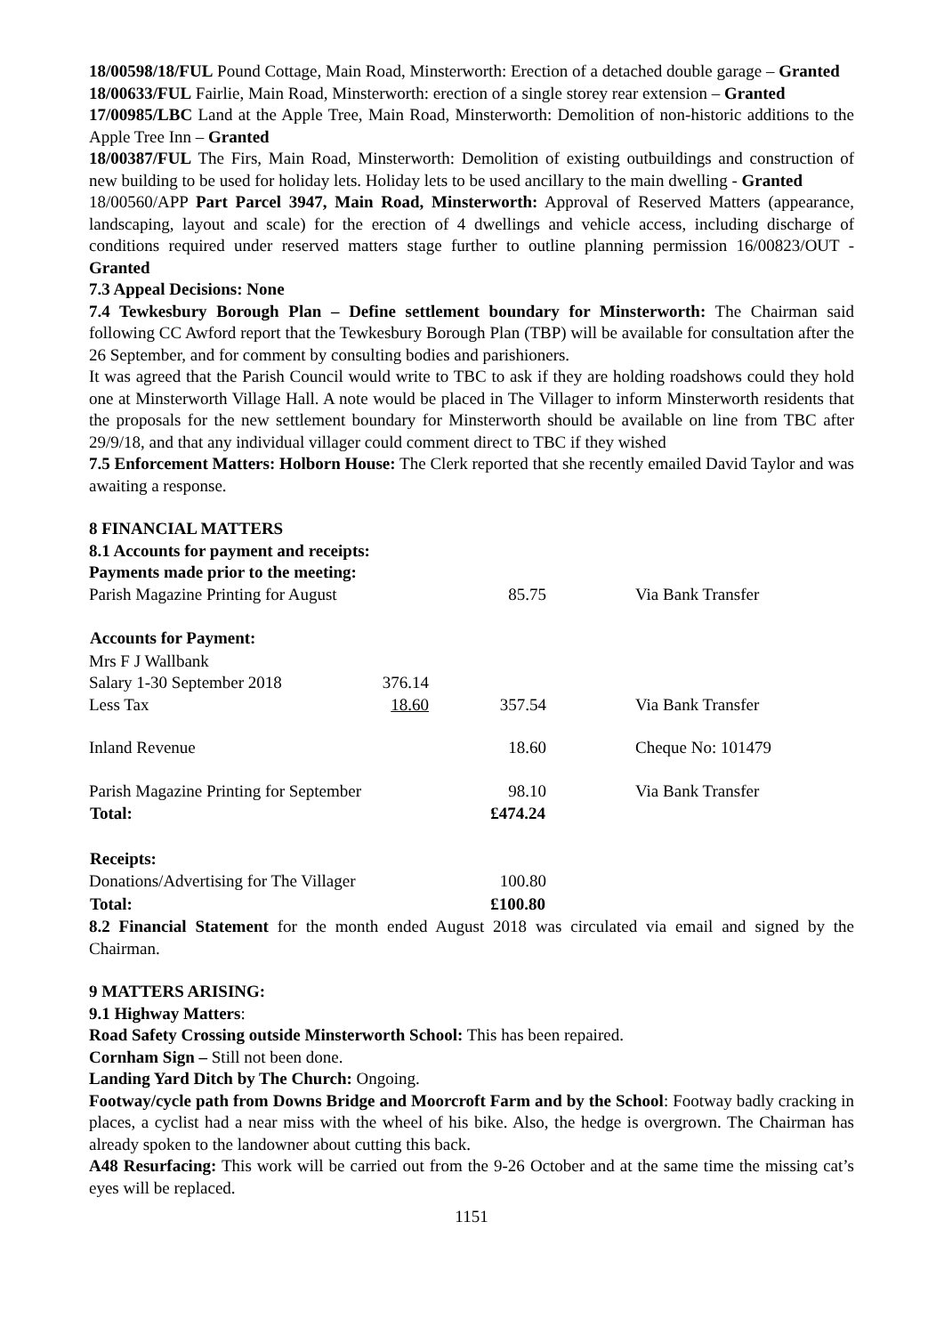18/00598/18/FUL Pound Cottage, Main Road, Minsterworth: Erection of a detached double garage – Granted
18/00633/FUL Fairlie, Main Road, Minsterworth: erection of a single storey rear extension – Granted
17/00985/LBC Land at the Apple Tree, Main Road, Minsterworth: Demolition of non-historic additions to the Apple Tree Inn – Granted
18/00387/FUL The Firs, Main Road, Minsterworth: Demolition of existing outbuildings and construction of new building to be used for holiday lets. Holiday lets to be used ancillary to the main dwelling - Granted
18/00560/APP Part Parcel 3947, Main Road, Minsterworth: Approval of Reserved Matters (appearance, landscaping, layout and scale) for the erection of 4 dwellings and vehicle access, including discharge of conditions required under reserved matters stage further to outline planning permission 16/00823/OUT - Granted
7.3 Appeal Decisions: None
7.4 Tewkesbury Borough Plan – Define settlement boundary for Minsterworth: The Chairman said following CC Awford report that the Tewkesbury Borough Plan (TBP) will be available for consultation after the 26 September, and for comment by consulting bodies and parishioners.
It was agreed that the Parish Council would write to TBC to ask if they are holding roadshows could they hold one at Minsterworth Village Hall. A note would be placed in The Villager to inform Minsterworth residents that the proposals for the new settlement boundary for Minsterworth should be available on line from TBC after 29/9/18, and that any individual villager could comment direct to TBC if they wished
7.5 Enforcement Matters: Holborn House: The Clerk reported that she recently emailed David Taylor and was awaiting a response.
8 FINANCIAL MATTERS
8.1 Accounts for payment and receipts:
Payments made prior to the meeting:
| Parish Magazine Printing for August | | 85.75 | Via Bank Transfer |
| Accounts for Payment: | | | |
| Mrs F J Wallbank | | | |
| Salary 1-30 September 2018 | 376.14 | | |
| Less Tax | 18.60 | 357.54 | Via Bank Transfer |
| Inland Revenue | | 18.60 | Cheque No: 101479 |
| Parish Magazine Printing for September | | 98.10 | Via Bank Transfer |
| Total: | | £474.24 | |
| Receipts: | | | |
| Donations/Advertising for The Villager | | 100.80 | |
| Total: | | £100.80 | |
8.2 Financial Statement for the month ended August 2018 was circulated via email and signed by the Chairman.
9 MATTERS ARISING:
9.1 Highway Matters:
Road Safety Crossing outside Minsterworth School: This has been repaired.
Cornham Sign – Still not been done.
Landing Yard Ditch by The Church: Ongoing.
Footway/cycle path from Downs Bridge and Moorcroft Farm and by the School: Footway badly cracking in places, a cyclist had a near miss with the wheel of his bike. Also, the hedge is overgrown. The Chairman has already spoken to the landowner about cutting this back.
A48 Resurfacing: This work will be carried out from the 9-26 October and at the same time the missing cat’s eyes will be replaced.
1151